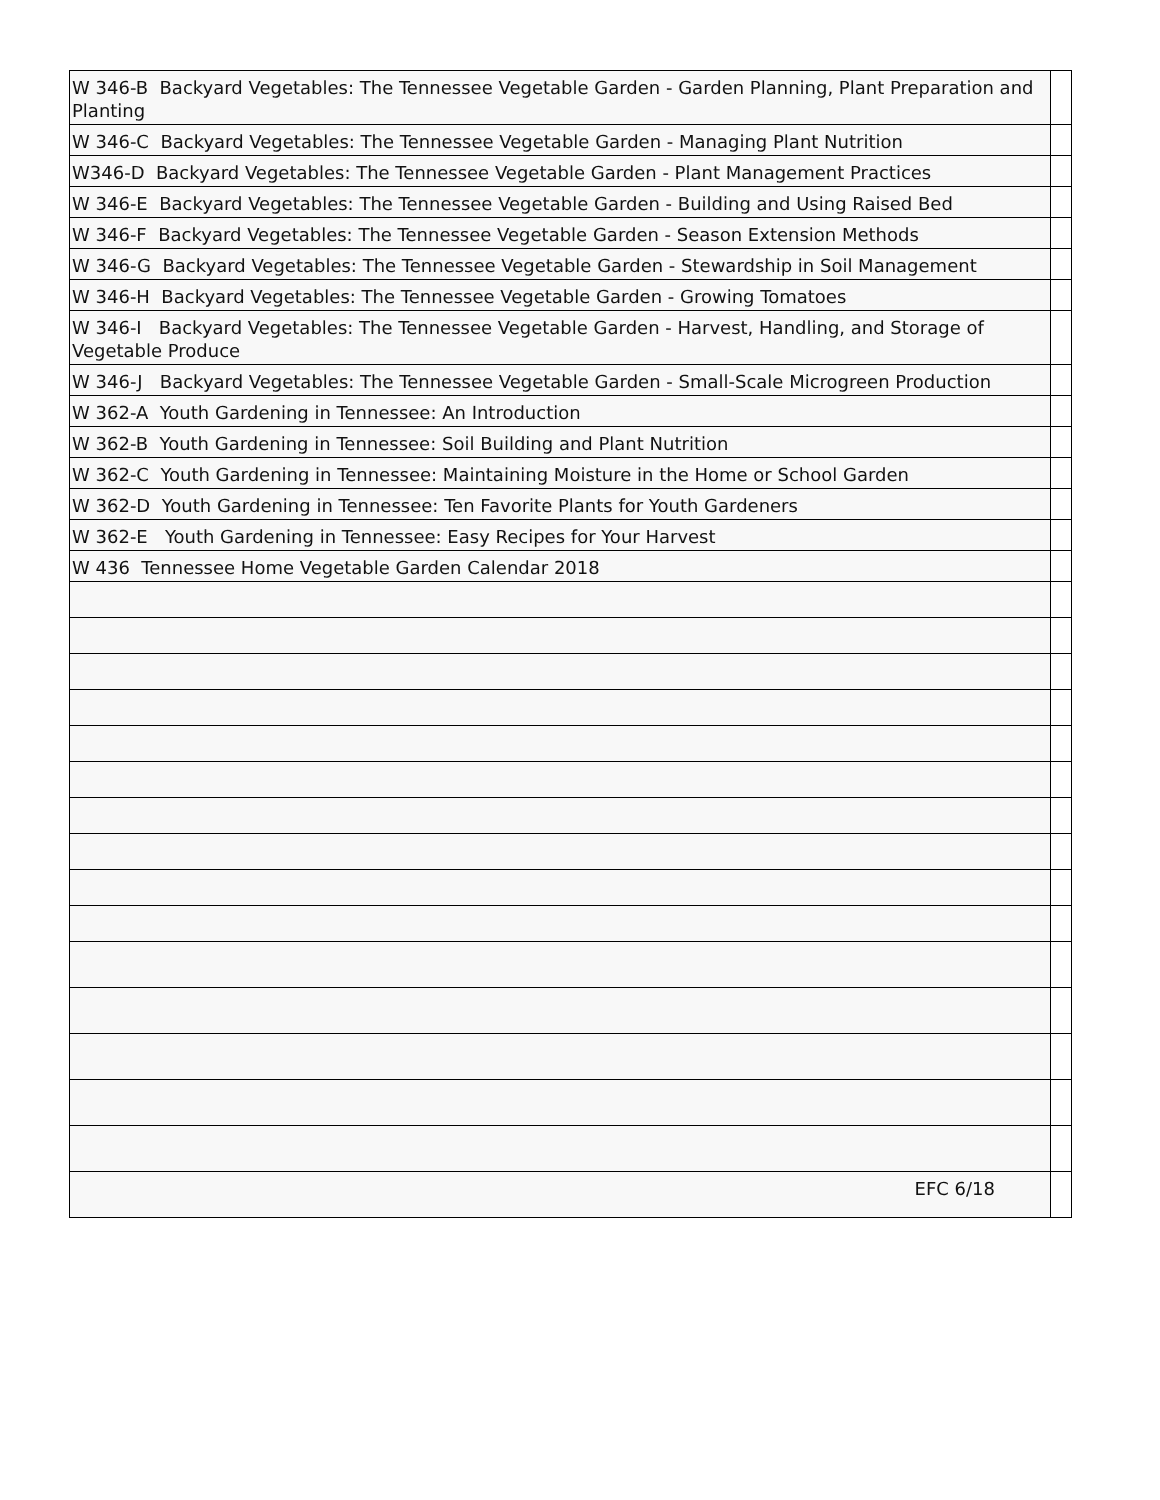| W 346-B Backyard Vegetables: The Tennessee Vegetable Garden - Garden Planning, Plant Preparation and Planting | |
| W 346-C Backyard Vegetables: The Tennessee Vegetable Garden - Managing Plant Nutrition | |
| W346-D Backyard Vegetables: The Tennessee Vegetable Garden - Plant Management Practices | |
| W 346-E Backyard Vegetables: The Tennessee Vegetable Garden - Building and Using Raised Bed | |
| W 346-F Backyard Vegetables: The Tennessee Vegetable Garden - Season Extension Methods | |
| W 346-G Backyard Vegetables: The Tennessee Vegetable Garden - Stewardship in Soil Management | |
| W 346-H Backyard Vegetables: The Tennessee Vegetable Garden - Growing Tomatoes | |
| W 346-I Backyard Vegetables: The Tennessee Vegetable Garden - Harvest, Handling, and Storage of Vegetable Produce | |
| W 346-J Backyard Vegetables: The Tennessee Vegetable Garden - Small-Scale Microgreen Production | |
| W 362-A Youth Gardening in Tennessee: An Introduction | |
| W 362-B Youth Gardening in Tennessee: Soil Building and Plant Nutrition | |
| W 362-C Youth Gardening in Tennessee: Maintaining Moisture in the Home or School Garden | |
| W 362-D Youth Gardening in Tennessee: Ten Favorite Plants for Youth Gardeners | |
| W 362-E Youth Gardening in Tennessee: Easy Recipes for Your Harvest | |
| W 436 Tennessee Home Vegetable Garden Calendar 2018 | |
| EFC 6/18 | |